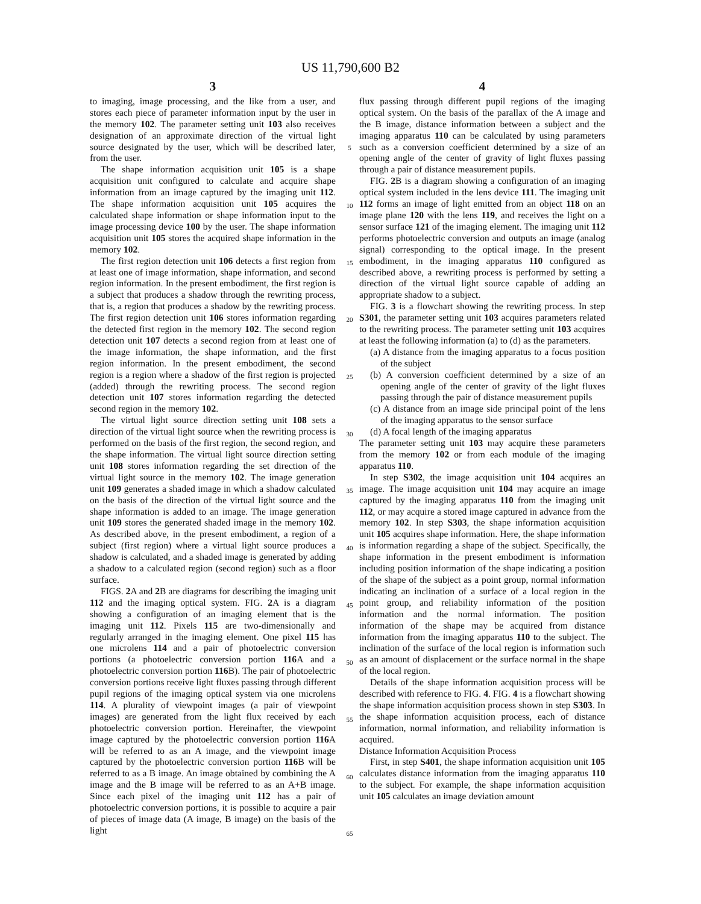US 11,790,600 B2
3
to imaging, image processing, and the like from a user, and stores each piece of parameter information input by the user in the memory 102. The parameter setting unit 103 also receives designation of an approximate direction of the virtual light source designated by the user, which will be described later, from the user.
The shape information acquisition unit 105 is a shape acquisition unit configured to calculate and acquire shape information from an image captured by the imaging unit 112. The shape information acquisition unit 105 acquires the calculated shape information or shape information input to the image processing device 100 by the user. The shape information acquisition unit 105 stores the acquired shape information in the memory 102.
The first region detection unit 106 detects a first region from at least one of image information, shape information, and second region information. In the present embodiment, the first region is a subject that produces a shadow through the rewriting process, that is, a region that produces a shadow by the rewriting process. The first region detection unit 106 stores information regarding the detected first region in the memory 102. The second region detection unit 107 detects a second region from at least one of the image information, the shape information, and the first region information. In the present embodiment, the second region is a region where a shadow of the first region is projected (added) through the rewriting process. The second region detection unit 107 stores information regarding the detected second region in the memory 102.
The virtual light source direction setting unit 108 sets a direction of the virtual light source when the rewriting process is performed on the basis of the first region, the second region, and the shape information. The virtual light source direction setting unit 108 stores information regarding the set direction of the virtual light source in the memory 102. The image generation unit 109 generates a shaded image in which a shadow calculated on the basis of the direction of the virtual light source and the shape information is added to an image. The image generation unit 109 stores the generated shaded image in the memory 102. As described above, in the present embodiment, a region of a subject (first region) where a virtual light source produces a shadow is calculated, and a shaded image is generated by adding a shadow to a calculated region (second region) such as a floor surface.
FIGS. 2 A and 2 B are diagrams for describing the imaging unit 112 and the imaging optical system. FIG. 2 A is a diagram showing a configuration of an imaging element that is the imaging unit 112. Pixels 115 are two-dimensionally and regularly arranged in the imaging element. One pixel 115 has one microlens 114 and a pair of photoelectric conversion portions (a photoelectric conversion portion 116 A and a photoelectric conversion portion 116 B). The pair of photoelectric conversion portions receive light fluxes passing through different pupil regions of the imaging optical system via one microlens 114. A plurality of viewpoint images (a pair of viewpoint images) are generated from the light flux received by each photoelectric conversion portion. Hereinafter, the viewpoint image captured by the photoelectric conversion portion 116 A will be referred to as an A image, and the viewpoint image captured by the photoelectric conversion portion 116 B will be referred to as a B image. An image obtained by combining the A image and the B image will be referred to as an A+B image. Since each pixel of the imaging unit 112 has a pair of photoelectric conversion portions, it is possible to acquire a pair of pieces of image data (A image, B image) on the basis of the light
4
flux passing through different pupil regions of the imaging optical system. On the basis of the parallax of the A image and the B image, distance information between a subject and the imaging apparatus 110 can be calculated by using parameters such as a conversion coefficient determined by a size of an opening angle of the center of gravity of light fluxes passing through a pair of distance measurement pupils.
FIG. 2 B is a diagram showing a configuration of an imaging optical system included in the lens device 111. The imaging unit 112 forms an image of light emitted from an object 118 on an image plane 120 with the lens 119, and receives the light on a sensor surface 121 of the imaging element. The imaging unit 112 performs photoelectric conversion and outputs an image (analog signal) corresponding to the optical image. In the present embodiment, in the imaging apparatus 110 configured as described above, a rewriting process is performed by setting a direction of the virtual light source capable of adding an appropriate shadow to a subject.
FIG. 3 is a flowchart showing the rewriting process. In step S301, the parameter setting unit 103 acquires parameters related to the rewriting process. The parameter setting unit 103 acquires at least the following information (a) to (d) as the parameters.
(a) A distance from the imaging apparatus to a focus position of the subject
(b) A conversion coefficient determined by a size of an opening angle of the center of gravity of the light fluxes passing through the pair of distance measurement pupils
(c) A distance from an image side principal point of the lens of the imaging apparatus to the sensor surface
(d) A focal length of the imaging apparatus
The parameter setting unit 103 may acquire these parameters from the memory 102 or from each module of the imaging apparatus 110.
In step S302, the image acquisition unit 104 acquires an image. The image acquisition unit 104 may acquire an image captured by the imaging apparatus 110 from the imaging unit 112, or may acquire a stored image captured in advance from the memory 102. In step S303, the shape information acquisition unit 105 acquires shape information. Here, the shape information is information regarding a shape of the subject. Specifically, the shape information in the present embodiment is information including position information of the shape indicating a position of the shape of the subject as a point group, normal information indicating an inclination of a surface of a local region in the point group, and reliability information of the position information and the normal information. The position information of the shape may be acquired from distance information from the imaging apparatus 110 to the subject. The inclination of the surface of the local region is information such as an amount of displacement or the surface normal in the shape of the local region.
Details of the shape information acquisition process will be described with reference to FIG. 4. FIG. 4 is a flowchart showing the shape information acquisition process shown in step S303. In the shape information acquisition process, each of distance information, normal information, and reliability information is acquired.
Distance Information Acquisition Process
First, in step S401, the shape information acquisition unit 105 calculates distance information from the imaging apparatus 110 to the subject. For example, the shape information acquisition unit 105 calculates an image deviation amount
5
10
15
20
25
30
35
40
45
50
55
60
65